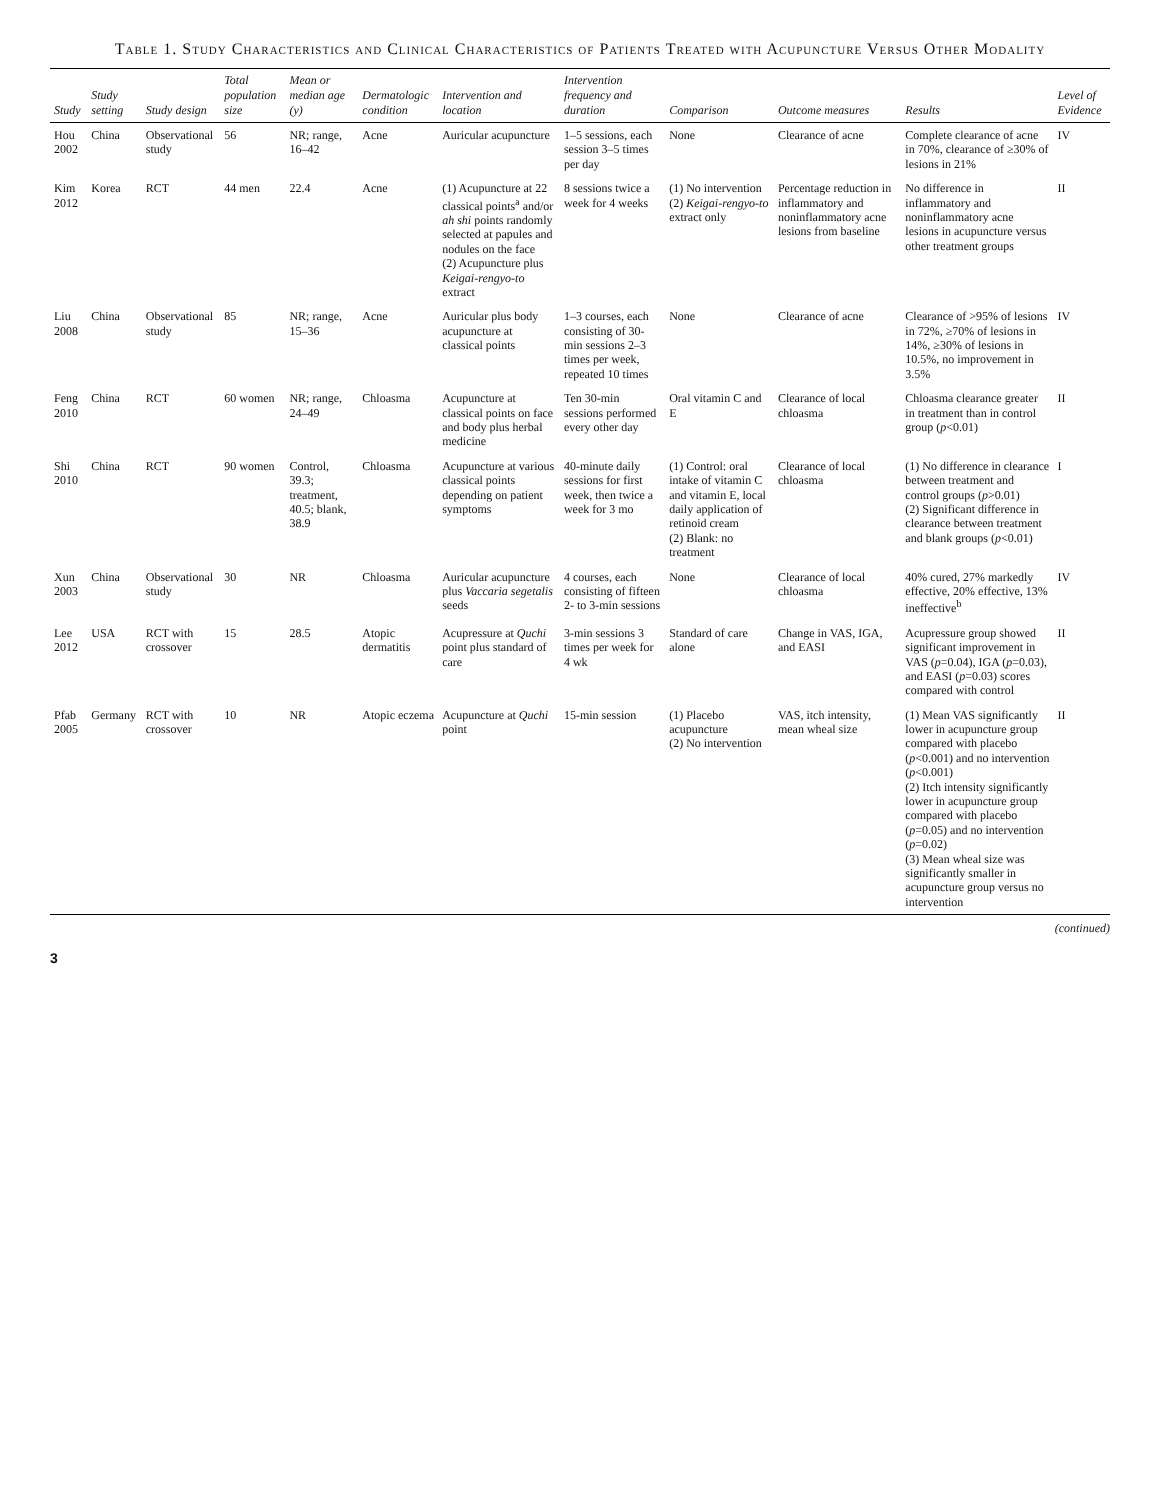Table 1. Study Characteristics and Clinical Characteristics of Patients Treated with Acupuncture Versus Other Modality
| Study | Study setting | Study design | Total population size | Mean or median age (y) | Dermatologic condition | Intervention and location | Intervention frequency and duration | Comparison | Outcome measures | Results | Level of Evidence |
| --- | --- | --- | --- | --- | --- | --- | --- | --- | --- | --- | --- |
| Hou 2002 | China | Observational study | 56 | NR; range, 16–42 | Acne | Auricular acupuncture | 1–5 sessions, each session 3–5 times per day | None | Clearance of acne | Complete clearance of acne in 70%, clearance of ≥30% of lesions in 21% | IV |
| Kim 2012 | Korea | RCT | 44 men | 22.4 | Acne | (1) Acupuncture at 22 classical points<sup>a</sup> and/or ah shi points randomly selected at papules and nodules on the face (2) Acupuncture plus Keigai-rengyo-to extract | 8 sessions twice a week for 4 weeks | (1) No intervention (2) Keigai-rengyo-to extract only | Percentage reduction in inflammatory and noninflammatory acne lesions from baseline | No difference in inflammatory and noninflammatory acne lesions in acupuncture versus other treatment groups | II |
| Liu 2008 | China | Observational study | 85 | NR; range, 15–36 | Acne | Auricular plus body acupuncture at classical points | 1–3 courses, each consisting of 30-min sessions 2–3 times per week, repeated 10 times | None | Clearance of acne | Clearance of >95% of lesions in 72%, ≥70% of lesions in 14%, ≥30% of lesions in 10.5%, no improvement in 3.5% | IV |
| Feng 2010 | China | RCT | 60 women | NR; range, 24–49 | Chloasma | Acupuncture at classical points on face and body plus herbal medicine | Ten 30-min sessions performed every other day | Oral vitamin C and E | Clearance of local chloasma | Chloasma clearance greater in treatment than in control group ( p <0.01) | II |
| Shi 2010 | China | RCT | 90 women | Control, 39.3; treatment, 40.5; blank, 38.9 | Chloasma | Acupuncture at various classical points depending on patient symptoms | 40-minute daily sessions for first week, then twice a week for 3 mo | (1) Control: oral intake of vitamin C and vitamin E, local daily application of retinoid cream (2) Blank: no treatment | Clearance of local chloasma | (1) No difference in clearance between treatment and control groups ( p >0.01) (2) Significant difference in clearance between treatment and blank groups ( p <0.01) | I |
| Xun 2003 | China | Observational study | 30 | NR | Chloasma | Auricular acupuncture plus Vaccaria segetalis seeds | 4 courses, each consisting of fifteen 2- to 3-min sessions | None | Clearance of local chloasma | 40% cured, 27% markedly effective, 20% effective, 13% ineffective<sup>b</sup> | IV |
| Lee 2012 | USA | RCT with crossover | 15 | 28.5 | Atopic dermatitis | Acupressure at Quchi point plus standard of care | 3-min sessions 3 times per week for 4 wk | Standard of care alone | Change in VAS, IGA, and EASI | Acupressure group showed significant improvement in VAS ( p =0.04), IGA ( p =0.03), and EASI ( p =0.03) scores compared with control | II |
| Pfab 2005 | Germany | RCT with crossover | 10 | NR | Atopic eczema | Acupuncture at Quchi point | 15-min session | (1) Placebo acupuncture (2) No intervention | VAS, itch intensity, mean wheal size | (1) Mean VAS significantly lower in acupuncture group compared with placebo ( p <0.001) and no intervention ( p <0.001) (2) Itch intensity significantly lower in acupuncture group compared with placebo ( p =0.05) and no intervention ( p =0.02) (3) Mean wheal size was significantly smaller in acupuncture group versus no intervention | II |
(continued)
3